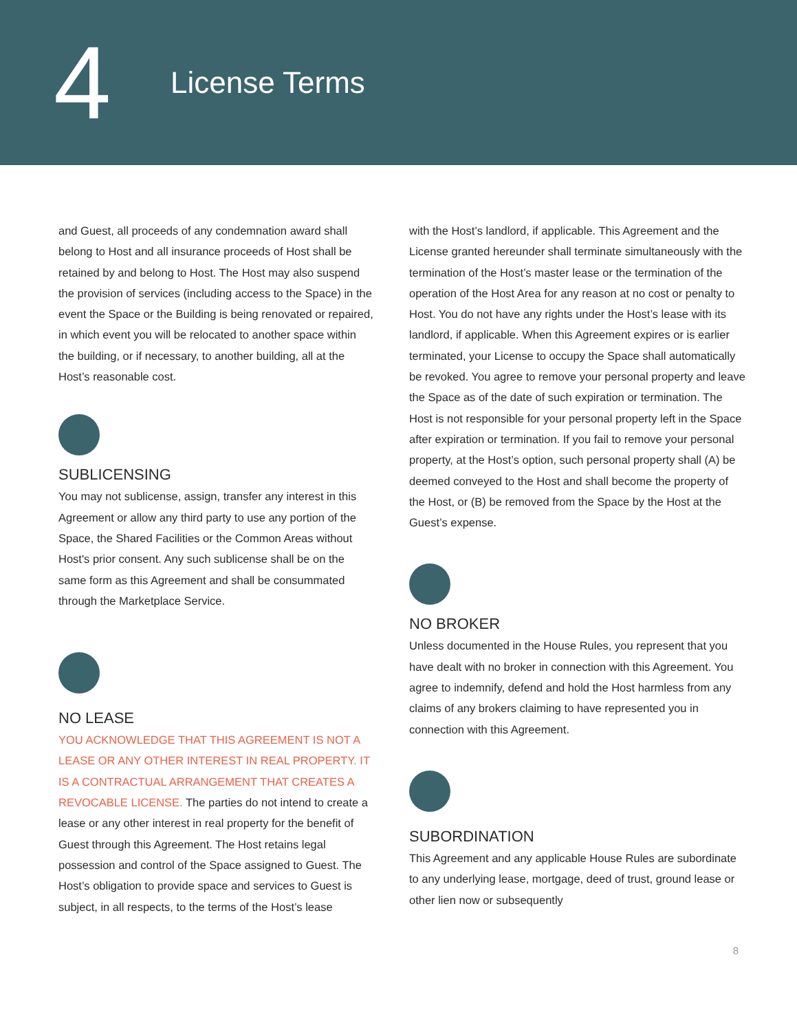4
License Terms
and Guest, all proceeds of any condemnation award shall belong to Host and all insurance proceeds of Host shall be retained by and belong to Host. The Host may also suspend the provision of services (including access to the Space) in the event the Space or the Building is being renovated or repaired, in which event you will be relocated to another space within the building, or if necessary, to another building, all at the Host’s reasonable cost.
SUBLICENSING
You may not sublicense, assign, transfer any interest in this Agreement or allow any third party to use any portion of the Space, the Shared Facilities or the Common Areas without Host's prior consent. Any such sublicense shall be on the same form as this Agreement and shall be consummated through the Marketplace Service.
NO LEASE
YOU ACKNOWLEDGE THAT THIS AGREEMENT IS NOT A LEASE OR ANY OTHER INTEREST IN REAL PROPERTY. IT IS A CONTRACTUAL ARRANGEMENT THAT CREATES A REVOCABLE LICENSE. The parties do not intend to create a lease or any other interest in real property for the benefit of Guest through this Agreement. The Host retains legal possession and control of the Space assigned to Guest. The Host’s obligation to provide space and services to Guest is subject, in all respects, to the terms of the Host’s lease
with the Host’s landlord, if applicable. This Agreement and the License granted hereunder shall terminate simultaneously with the termination of the Host’s master lease or the termination of the operation of the Host Area for any reason at no cost or penalty to Host. You do not have any rights under the Host’s lease with its landlord, if applicable. When this Agreement expires or is earlier terminated, your License to occupy the Space shall automatically be revoked. You agree to remove your personal property and leave the Space as of the date of such expiration or termination. The Host is not responsible for your personal property left in the Space after expiration or termination. If you fail to remove your personal property, at the Host’s option, such personal property shall (A) be deemed conveyed to the Host and shall become the property of the Host, or (B) be removed from the Space by the Host at the Guest’s expense.
NO BROKER
Unless documented in the House Rules, you represent that you have dealt with no broker in connection with this Agreement. You agree to indemnify, defend and hold the Host harmless from any claims of any brokers claiming to have represented you in connection with this Agreement.
SUBORDINATION
This Agreement and any applicable House Rules are subordinate to any underlying lease, mortgage, deed of trust, ground lease or other lien now or subsequently
8